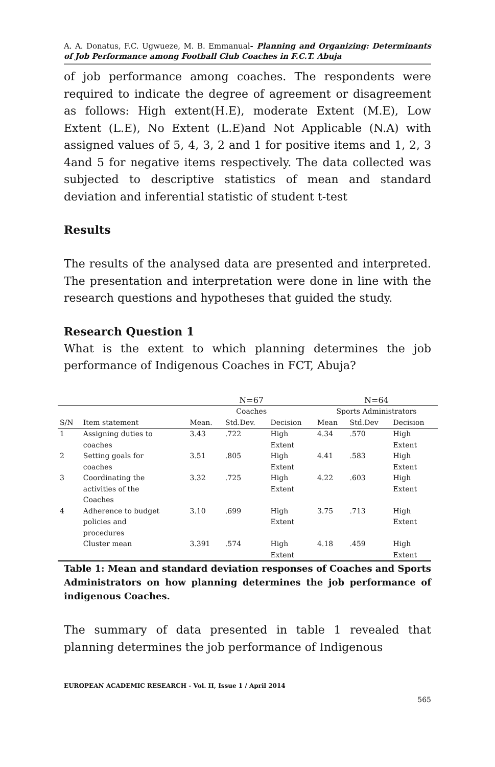A. A. Donatus, F.C. Ugwueze, M. B. Emmanual- Planning and Organizing: Determinants of Job Performance among Football Club Coaches in F.C.T. Abuja
of job performance among coaches. The respondents were required to indicate the degree of agreement or disagreement as follows: High extent(H.E), moderate Extent (M.E), Low Extent (L.E), No Extent (L.E)and Not Applicable (N.A) with assigned values of 5, 4, 3, 2 and 1 for positive items and 1, 2, 3 4and 5 for negative items respectively. The data collected was subjected to descriptive statistics of mean and standard deviation and inferential statistic of student t-test
Results
The results of the analysed data are presented and interpreted. The presentation and interpretation were done in line with the research questions and hypotheses that guided the study.
Research Question 1
What is the extent to which planning determines the job performance of Indigenous Coaches in FCT, Abuja?
| | | N=67 | | | N=64 | | |
| | | Coaches | | | Sports Administrators | | |
| S/N | Item statement | Mean. | Std.Dev. | Decision | Mean | Std.Dev | Decision |
| 1 | Assigning duties to coaches | 3.43 | .722 | High Extent | 4.34 | .570 | High Extent |
| 2 | Setting goals for coaches | 3.51 | .805 | High Extent | 4.41 | .583 | High Extent |
| 3 | Coordinating the activities of the Coaches | 3.32 | .725 | High Extent | 4.22 | .603 | High Extent |
| 4 | Adherence to budget policies and procedures | 3.10 | .699 | High Extent | 3.75 | .713 | High Extent |
| | Cluster mean | 3.391 | .574 | High Extent | 4.18 | .459 | High Extent |
Table 1: Mean and standard deviation responses of Coaches and Sports Administrators on how planning determines the job performance of indigenous Coaches.
The summary of data presented in table 1 revealed that planning determines the job performance of Indigenous
EUROPEAN ACADEMIC RESEARCH - Vol. II, Issue 1 / April 2014
565